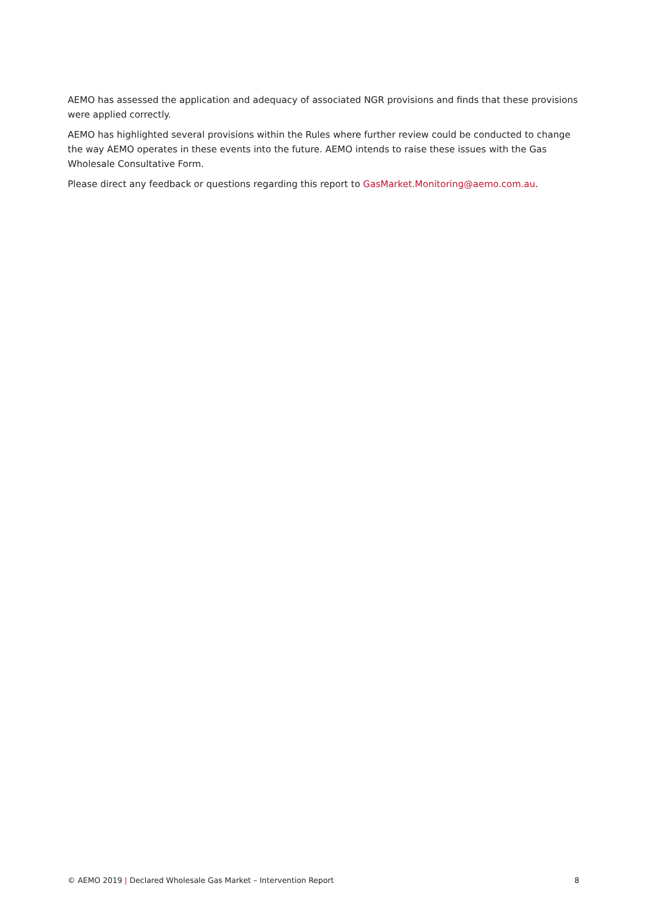AEMO has assessed the application and adequacy of associated NGR provisions and finds that these provisions were applied correctly.
AEMO has highlighted several provisions within the Rules where further review could be conducted to change the way AEMO operates in these events into the future. AEMO intends to raise these issues with the Gas Wholesale Consultative Form.
Please direct any feedback or questions regarding this report to GasMarket.Monitoring@aemo.com.au.
© AEMO 2019 | Declared Wholesale Gas Market – Intervention Report 8